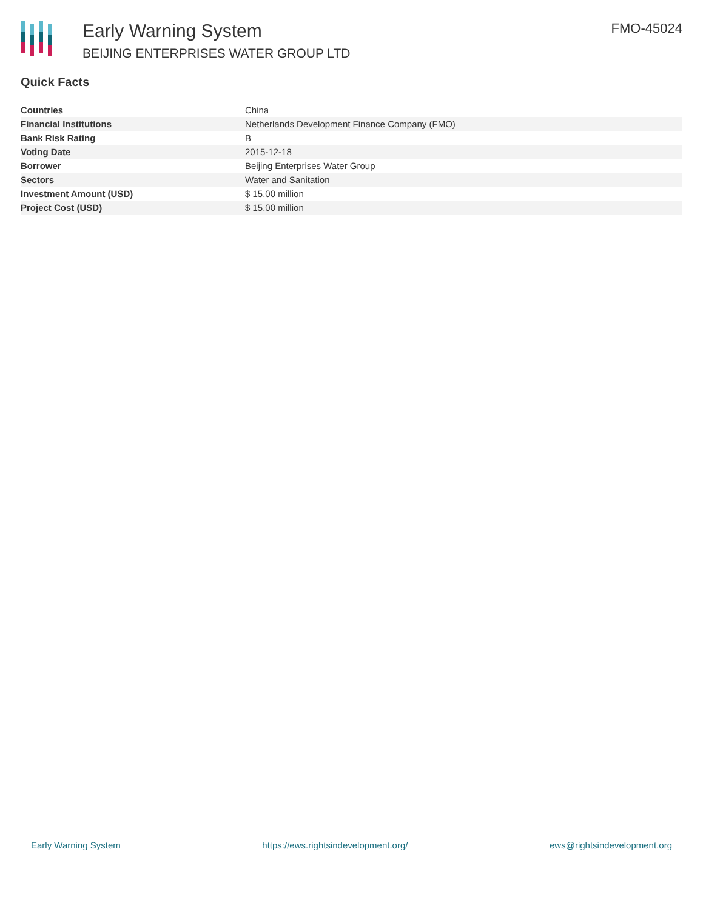Early Warning System
BEIJING ENTERPRISES WATER GROUP LTD
FMO-45024
Quick Facts
| Countries | China |
| Financial Institutions | Netherlands Development Finance Company (FMO) |
| Bank Risk Rating | B |
| Voting Date | 2015-12-18 |
| Borrower | Beijing Enterprises Water Group |
| Sectors | Water and Sanitation |
| Investment Amount (USD) | $ 15.00 million |
| Project Cost (USD) | $ 15.00 million |
Early Warning System https://ews.rightsindevelopment.org/ ews@rightsindevelopment.org